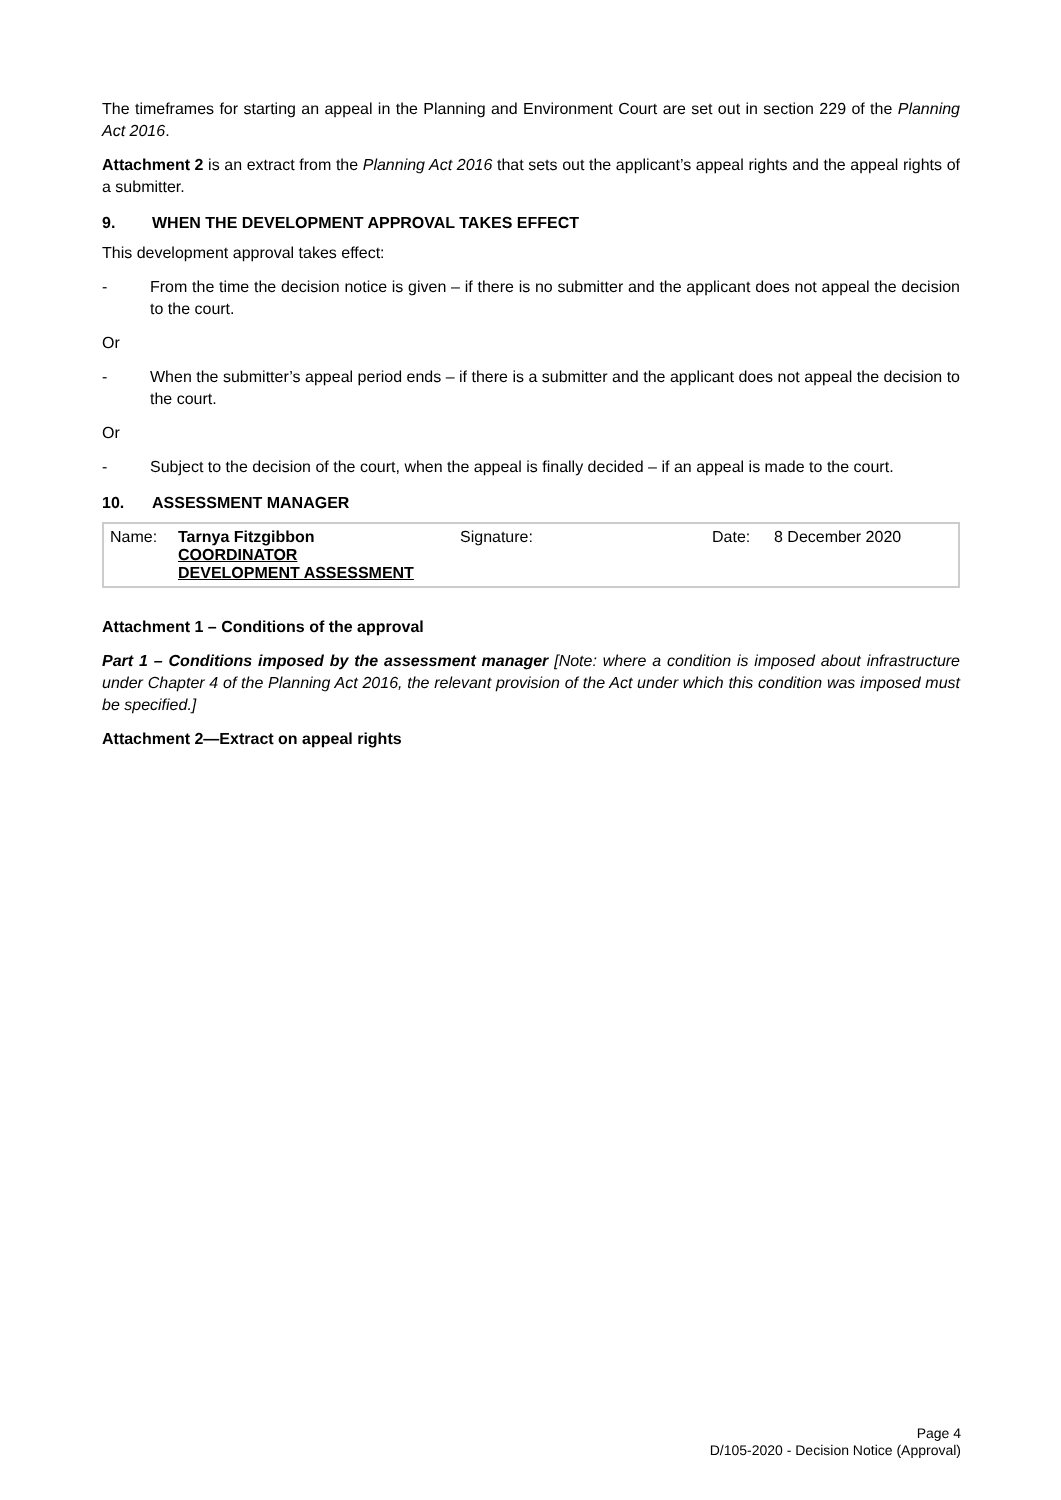The timeframes for starting an appeal in the Planning and Environment Court are set out in section 229 of the Planning Act 2016.
Attachment 2 is an extract from the Planning Act 2016 that sets out the applicant’s appeal rights and the appeal rights of a submitter.
9. WHEN THE DEVELOPMENT APPROVAL TAKES EFFECT
This development approval takes effect:
- From the time the decision notice is given – if there is no submitter and the applicant does not appeal the decision to the court.
Or
- When the submitter’s appeal period ends – if there is a submitter and the applicant does not appeal the decision to the court.
Or
- Subject to the decision of the court, when the appeal is finally decided – if an appeal is made to the court.
10. ASSESSMENT MANAGER
| Name: | Tarnya Fitzgibbon COORDINATOR DEVELOPMENT ASSESSMENT | Signature: | Date: | 8 December 2020 |
Attachment 1 – Conditions of the approval
Part 1 – Conditions imposed by the assessment manager [Note: where a condition is imposed about infrastructure under Chapter 4 of the Planning Act 2016, the relevant provision of the Act under which this condition was imposed must be specified.]
Attachment 2—Extract on appeal rights
Page 4
D/105-2020 - Decision Notice (Approval)